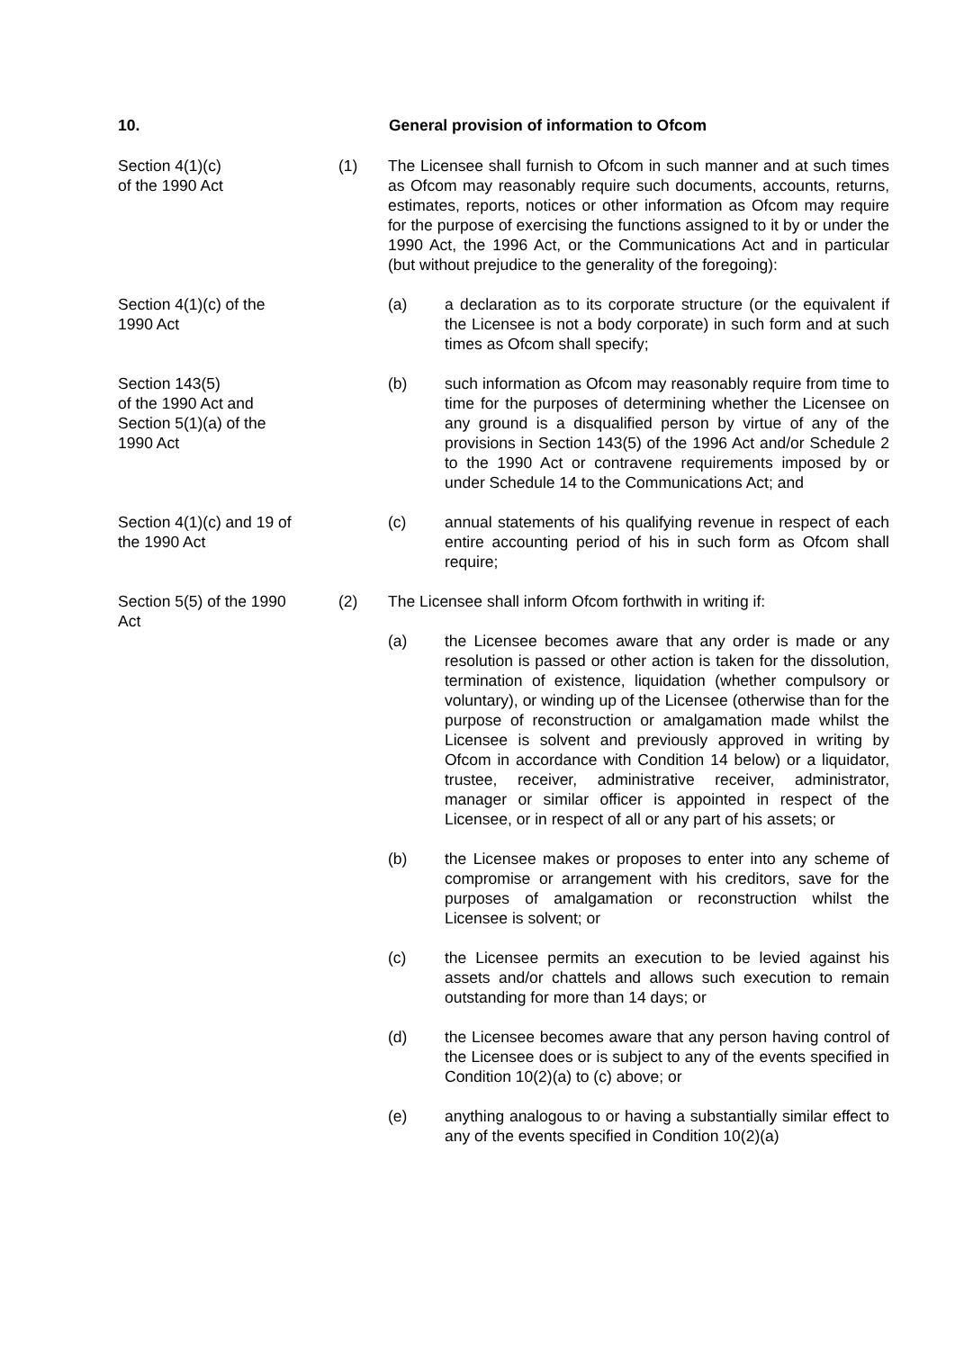10. General provision of information to Ofcom
Section 4(1)(c)
of the 1990 Act
(1) The Licensee shall furnish to Ofcom in such manner and at such times as Ofcom may reasonably require such documents, accounts, returns, estimates, reports, notices or other information as Ofcom may require for the purpose of exercising the functions assigned to it by or under the 1990 Act, the 1996 Act, or the Communications Act and in particular (but without prejudice to the generality of the foregoing):
Section 4(1)(c) of the
1990 Act
(a) a declaration as to its corporate structure (or the equivalent if the Licensee is not a body corporate) in such form and at such times as Ofcom shall specify;
Section 143(5)
of the 1990 Act and
Section 5(1)(a) of the
1990 Act
(b) such information as Ofcom may reasonably require from time to time for the purposes of determining whether the Licensee on any ground is a disqualified person by virtue of any of the provisions in Section 143(5) of the 1996 Act and/or Schedule 2 to the 1990 Act or contravene requirements imposed by or under Schedule 14 to the Communications Act; and
Section 4(1)(c) and 19 of
the 1990 Act
(c) annual statements of his qualifying revenue in respect of each entire accounting period of his in such form as Ofcom shall require;
Section 5(5) of the 1990
Act
(2) The Licensee shall inform Ofcom forthwith in writing if:
(a) the Licensee becomes aware that any order is made or any resolution is passed or other action is taken for the dissolution, termination of existence, liquidation (whether compulsory or voluntary), or winding up of the Licensee (otherwise than for the purpose of reconstruction or amalgamation made whilst the Licensee is solvent and previously approved in writing by Ofcom in accordance with Condition 14 below) or a liquidator, trustee, receiver, administrative receiver, administrator, manager or similar officer is appointed in respect of the Licensee, or in respect of all or any part of his assets; or
(b) the Licensee makes or proposes to enter into any scheme of compromise or arrangement with his creditors, save for the purposes of amalgamation or reconstruction whilst the Licensee is solvent; or
(c) the Licensee permits an execution to be levied against his assets and/or chattels and allows such execution to remain outstanding for more than 14 days; or
(d) the Licensee becomes aware that any person having control of the Licensee does or is subject to any of the events specified in Condition 10(2)(a) to (c) above; or
(e) anything analogous to or having a substantially similar effect to any of the events specified in Condition 10(2)(a)